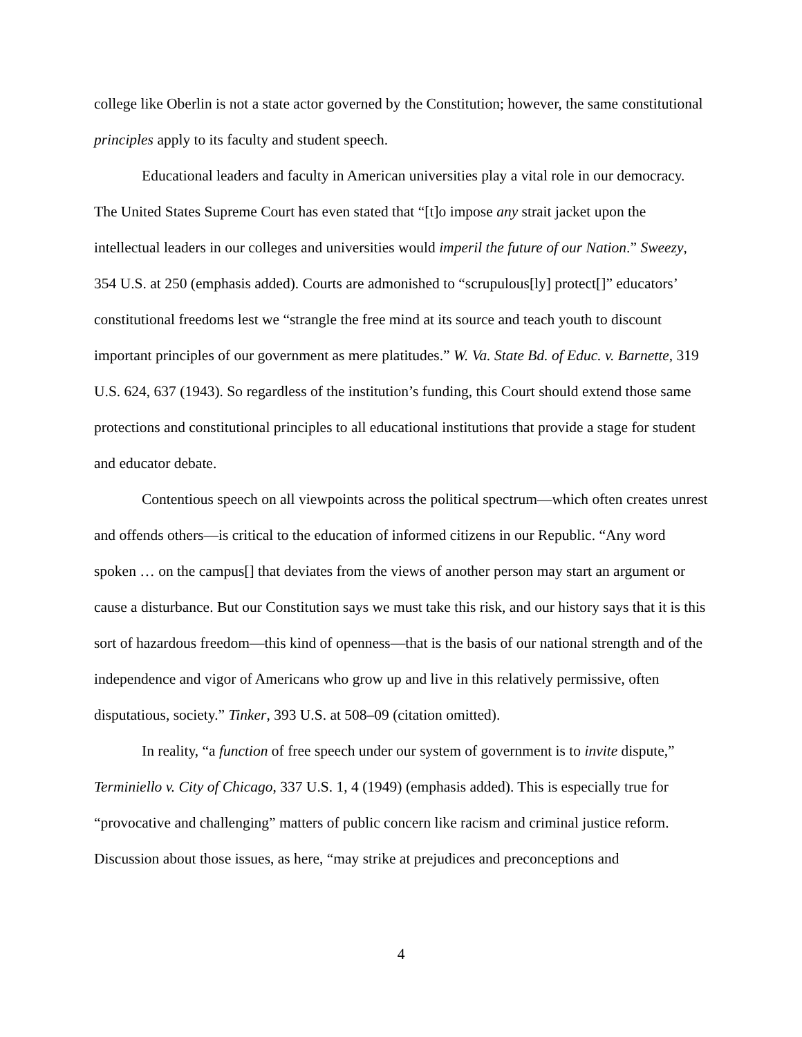college like Oberlin is not a state actor governed by the Constitution; however, the same constitutional principles apply to its faculty and student speech.
Educational leaders and faculty in American universities play a vital role in our democracy. The United States Supreme Court has even stated that “[t]o impose any strait jacket upon the intellectual leaders in our colleges and universities would imperil the future of our Nation.” Sweezy, 354 U.S. at 250 (emphasis added). Courts are admonished to “scrupulous[ly] protect[]” educators’ constitutional freedoms lest we “strangle the free mind at its source and teach youth to discount important principles of our government as mere platitudes.” W. Va. State Bd. of Educ. v. Barnette, 319 U.S. 624, 637 (1943). So regardless of the institution’s funding, this Court should extend those same protections and constitutional principles to all educational institutions that provide a stage for student and educator debate.
Contentious speech on all viewpoints across the political spectrum—which often creates unrest and offends others—is critical to the education of informed citizens in our Republic. “Any word spoken … on the campus[] that deviates from the views of another person may start an argument or cause a disturbance. But our Constitution says we must take this risk, and our history says that it is this sort of hazardous freedom—this kind of openness—that is the basis of our national strength and of the independence and vigor of Americans who grow up and live in this relatively permissive, often disputatious, society.” Tinker, 393 U.S. at 508–09 (citation omitted).
In reality, “a function of free speech under our system of government is to invite dispute,” Terminiello v. City of Chicago, 337 U.S. 1, 4 (1949) (emphasis added). This is especially true for “provocative and challenging” matters of public concern like racism and criminal justice reform. Discussion about those issues, as here, “may strike at prejudices and preconceptions and
4